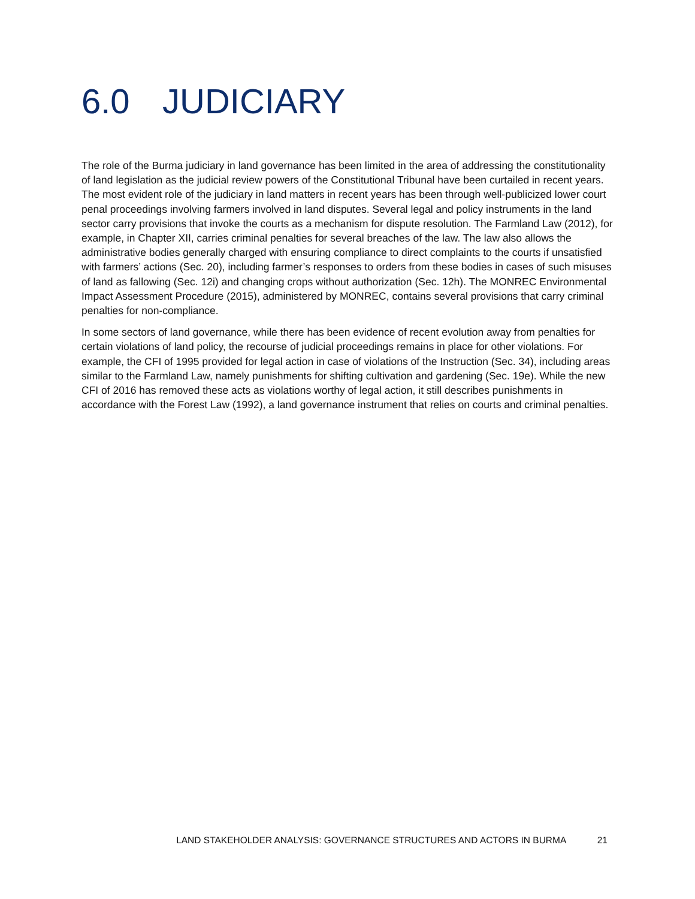6.0 JUDICIARY
The role of the Burma judiciary in land governance has been limited in the area of addressing the constitutionality of land legislation as the judicial review powers of the Constitutional Tribunal have been curtailed in recent years. The most evident role of the judiciary in land matters in recent years has been through well-publicized lower court penal proceedings involving farmers involved in land disputes. Several legal and policy instruments in the land sector carry provisions that invoke the courts as a mechanism for dispute resolution. The Farmland Law (2012), for example, in Chapter XII, carries criminal penalties for several breaches of the law. The law also allows the administrative bodies generally charged with ensuring compliance to direct complaints to the courts if unsatisfied with farmers’ actions (Sec. 20), including farmer’s responses to orders from these bodies in cases of such misuses of land as fallowing (Sec. 12i) and changing crops without authorization (Sec. 12h). The MONREC Environmental Impact Assessment Procedure (2015), administered by MONREC, contains several provisions that carry criminal penalties for non-compliance.
In some sectors of land governance, while there has been evidence of recent evolution away from penalties for certain violations of land policy, the recourse of judicial proceedings remains in place for other violations. For example, the CFI of 1995 provided for legal action in case of violations of the Instruction (Sec. 34), including areas similar to the Farmland Law, namely punishments for shifting cultivation and gardening (Sec. 19e). While the new CFI of 2016 has removed these acts as violations worthy of legal action, it still describes punishments in accordance with the Forest Law (1992), a land governance instrument that relies on courts and criminal penalties.
LAND STAKEHOLDER ANALYSIS: GOVERNANCE STRUCTURES AND ACTORS IN BURMA 21